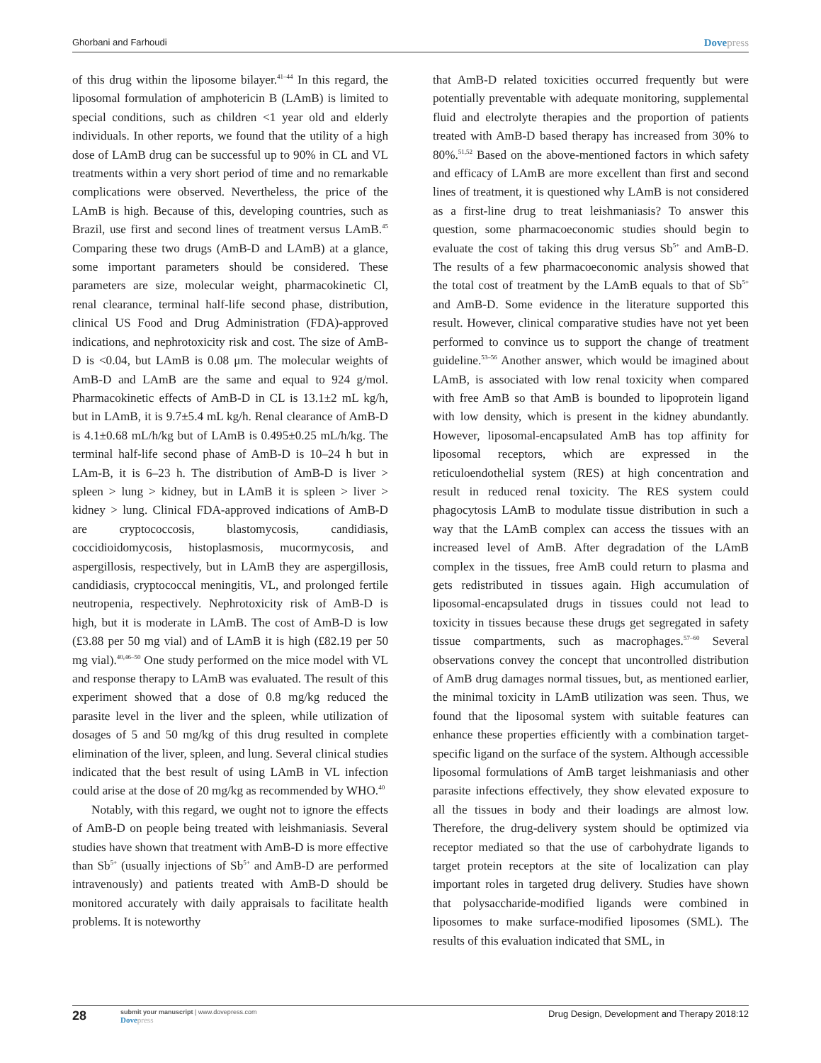Ghorbani and Farhoudi
Dovepress
of this drug within the liposome bilayer.<sup>41–44</sup> In this regard, the liposomal formulation of amphotericin B (LAmB) is limited to special conditions, such as children <1 year old and elderly individuals. In other reports, we found that the utility of a high dose of LAmB drug can be successful up to 90% in CL and VL treatments within a very short period of time and no remarkable complications were observed. Nevertheless, the price of the LAmB is high. Because of this, developing countries, such as Brazil, use first and second lines of treatment versus LAmB.<sup>45</sup> Comparing these two drugs (AmB-D and LAmB) at a glance, some important parameters should be considered. These parameters are size, molecular weight, pharmacokinetic Cl, renal clearance, terminal half-life second phase, distribution, clinical US Food and Drug Administration (FDA)-approved indications, and nephrotoxicity risk and cost. The size of AmB-D is <0.04, but LAmB is 0.08 μm. The molecular weights of AmB-D and LAmB are the same and equal to 924 g/mol. Pharmacokinetic effects of AmB-D in CL is 13.1±2 mL kg/h, but in LAmB, it is 9.7±5.4 mL kg/h. Renal clearance of AmB-D is 4.1±0.68 mL/h/kg but of LAmB is 0.495±0.25 mL/h/kg. The terminal half-life second phase of AmB-D is 10–24 h but in LAm-B, it is 6–23 h. The distribution of AmB-D is liver > spleen > lung > kidney, but in LAmB it is spleen > liver > kidney > lung. Clinical FDA-approved indications of AmB-D are cryptococcosis, blastomycosis, candidiasis, coccidioidomycosis, histoplasmosis, mucormycosis, and aspergillosis, respectively, but in LAmB they are aspergillosis, candidiasis, cryptococcal meningitis, VL, and prolonged fertile neutropenia, respectively. Nephrotoxicity risk of AmB-D is high, but it is moderate in LAmB. The cost of AmB-D is low (£3.88 per 50 mg vial) and of LAmB it is high (£82.19 per 50 mg vial).<sup>40,46–50</sup> One study performed on the mice model with VL and response therapy to LAmB was evaluated. The result of this experiment showed that a dose of 0.8 mg/kg reduced the parasite level in the liver and the spleen, while utilization of dosages of 5 and 50 mg/kg of this drug resulted in complete elimination of the liver, spleen, and lung. Several clinical studies indicated that the best result of using LAmB in VL infection could arise at the dose of 20 mg/kg as recommended by WHO.<sup>40</sup>
Notably, with this regard, we ought not to ignore the effects of AmB-D on people being treated with leishmaniasis. Several studies have shown that treatment with AmB-D is more effective than Sb<sup>5+</sup> (usually injections of Sb<sup>5+</sup> and AmB-D are performed intravenously) and patients treated with AmB-D should be monitored accurately with daily appraisals to facilitate health problems. It is noteworthy
that AmB-D related toxicities occurred frequently but were potentially preventable with adequate monitoring, supplemental fluid and electrolyte therapies and the proportion of patients treated with AmB-D based therapy has increased from 30% to 80%.<sup>51,52</sup> Based on the above-mentioned factors in which safety and efficacy of LAmB are more excellent than first and second lines of treatment, it is questioned why LAmB is not considered as a first-line drug to treat leishmaniasis? To answer this question, some pharmacoeconomic studies should begin to evaluate the cost of taking this drug versus Sb<sup>5+</sup> and AmB-D. The results of a few pharmacoeconomic analysis showed that the total cost of treatment by the LAmB equals to that of Sb<sup>5+</sup> and AmB-D. Some evidence in the literature supported this result. However, clinical comparative studies have not yet been performed to convince us to support the change of treatment guideline.<sup>53–56</sup> Another answer, which would be imagined about LAmB, is associated with low renal toxicity when compared with free AmB so that AmB is bounded to lipoprotein ligand with low density, which is present in the kidney abundantly. However, liposomal-encapsulated AmB has top affinity for liposomal receptors, which are expressed in the reticuloendothelial system (RES) at high concentration and result in reduced renal toxicity. The RES system could phagocytosis LAmB to modulate tissue distribution in such a way that the LAmB complex can access the tissues with an increased level of AmB. After degradation of the LAmB complex in the tissues, free AmB could return to plasma and gets redistributed in tissues again. High accumulation of liposomal-encapsulated drugs in tissues could not lead to toxicity in tissues because these drugs get segregated in safety tissue compartments, such as macrophages.<sup>57–60</sup> Several observations convey the concept that uncontrolled distribution of AmB drug damages normal tissues, but, as mentioned earlier, the minimal toxicity in LAmB utilization was seen. Thus, we found that the liposomal system with suitable features can enhance these properties efficiently with a combination target-specific ligand on the surface of the system. Although accessible liposomal formulations of AmB target leishmaniasis and other parasite infections effectively, they show elevated exposure to all the tissues in body and their loadings are almost low. Therefore, the drug-delivery system should be optimized via receptor mediated so that the use of carbohydrate ligands to target protein receptors at the site of localization can play important roles in targeted drug delivery. Studies have shown that polysaccharide-modified ligands were combined in liposomes to make surface-modified liposomes (SML). The results of this evaluation indicated that SML, in
28
submit your manuscript | www.dovepress.com
Dovepress
Drug Design, Development and Therapy 2018:12